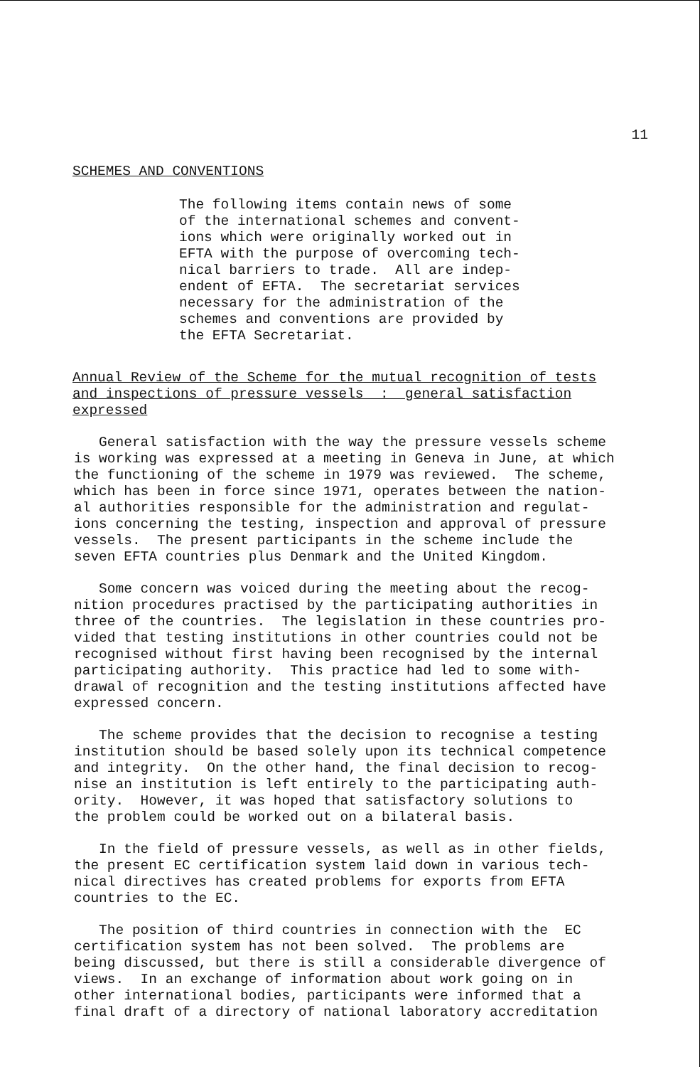11
SCHEMES AND CONVENTIONS
The following items contain news of some of the international schemes and convent- ions which were originally worked out in EFTA with the purpose of overcoming tech- nical barriers to trade. All are indep- endent of EFTA. The secretariat services necessary for the administration of the schemes and conventions are provided by the EFTA Secretariat.
Annual Review of the Scheme for the mutual recognition of tests and inspections of pressure vessels : general satisfaction expressed
General satisfaction with the way the pressure vessels scheme is working was expressed at a meeting in Geneva in June, at which the functioning of the scheme in 1979 was reviewed. The scheme, which has been in force since 1971, operates between the nation- al authorities responsible for the administration and regulat- ions concerning the testing, inspection and approval of pressure vessels. The present participants in the scheme include the seven EFTA countries plus Denmark and the United Kingdom.
Some concern was voiced during the meeting about the recog- nition procedures practised by the participating authorities in three of the countries. The legislation in these countries pro- vided that testing institutions in other countries could not be recognised without first having been recognised by the internal participating authority. This practice had led to some with- drawal of recognition and the testing institutions affected have expressed concern.
The scheme provides that the decision to recognise a testing institution should be based solely upon its technical competence and integrity. On the other hand, the final decision to recog- nise an institution is left entirely to the participating auth- ority. However, it was hoped that satisfactory solutions to the problem could be worked out on a bilateral basis.
In the field of pressure vessels, as well as in other fields, the present EC certification system laid down in various tech- nical directives has created problems for exports from EFTA countries to the EC.
The position of third countries in connection with the EC certification system has not been solved. The problems are being discussed, but there is still a considerable divergence of views. In an exchange of information about work going on in other international bodies, participants were informed that a final draft of a directory of national laboratory accreditation